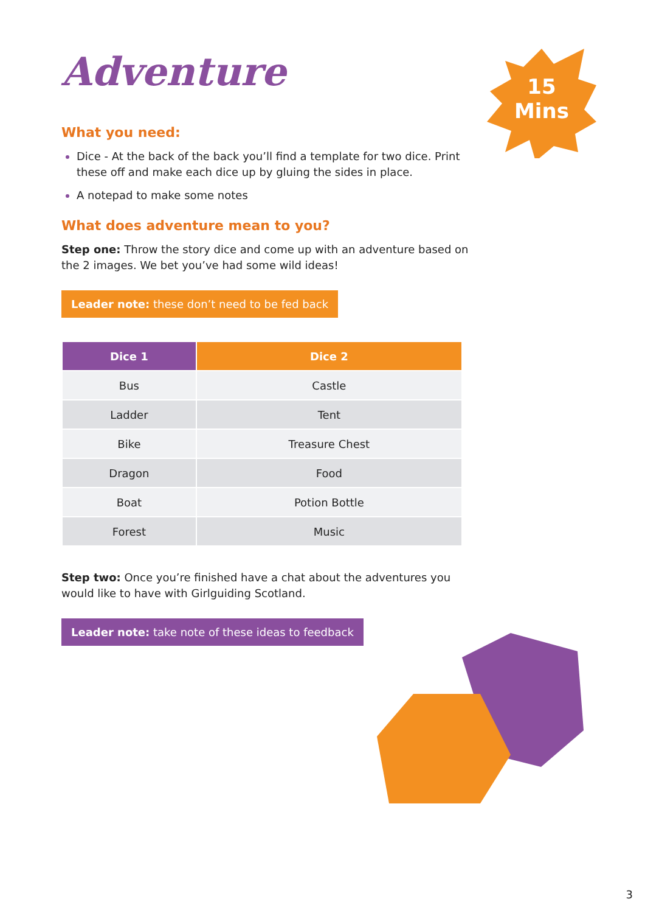15
Mins
Adventure
What you need:
Dice - At the back of the back you’ll find a template for two dice. Print these off and make each dice up by gluing the sides in place.
A notepad to make some notes
What does adventure mean to you?
Step one: Throw the story dice and come up with an adventure based on the 2 images. We bet you’ve had some wild ideas!
Leader note: these don’t need to be fed back
| Dice 1 | Dice 2 |
| --- | --- |
| Bus | Castle |
| Ladder | Tent |
| Bike | Treasure Chest |
| Dragon | Food |
| Boat | Potion Bottle |
| Forest | Music |
Step two: Once you’re finished have a chat about the adventures you would like to have with Girlguiding Scotland.
Leader note: take note of these ideas to feedback
3